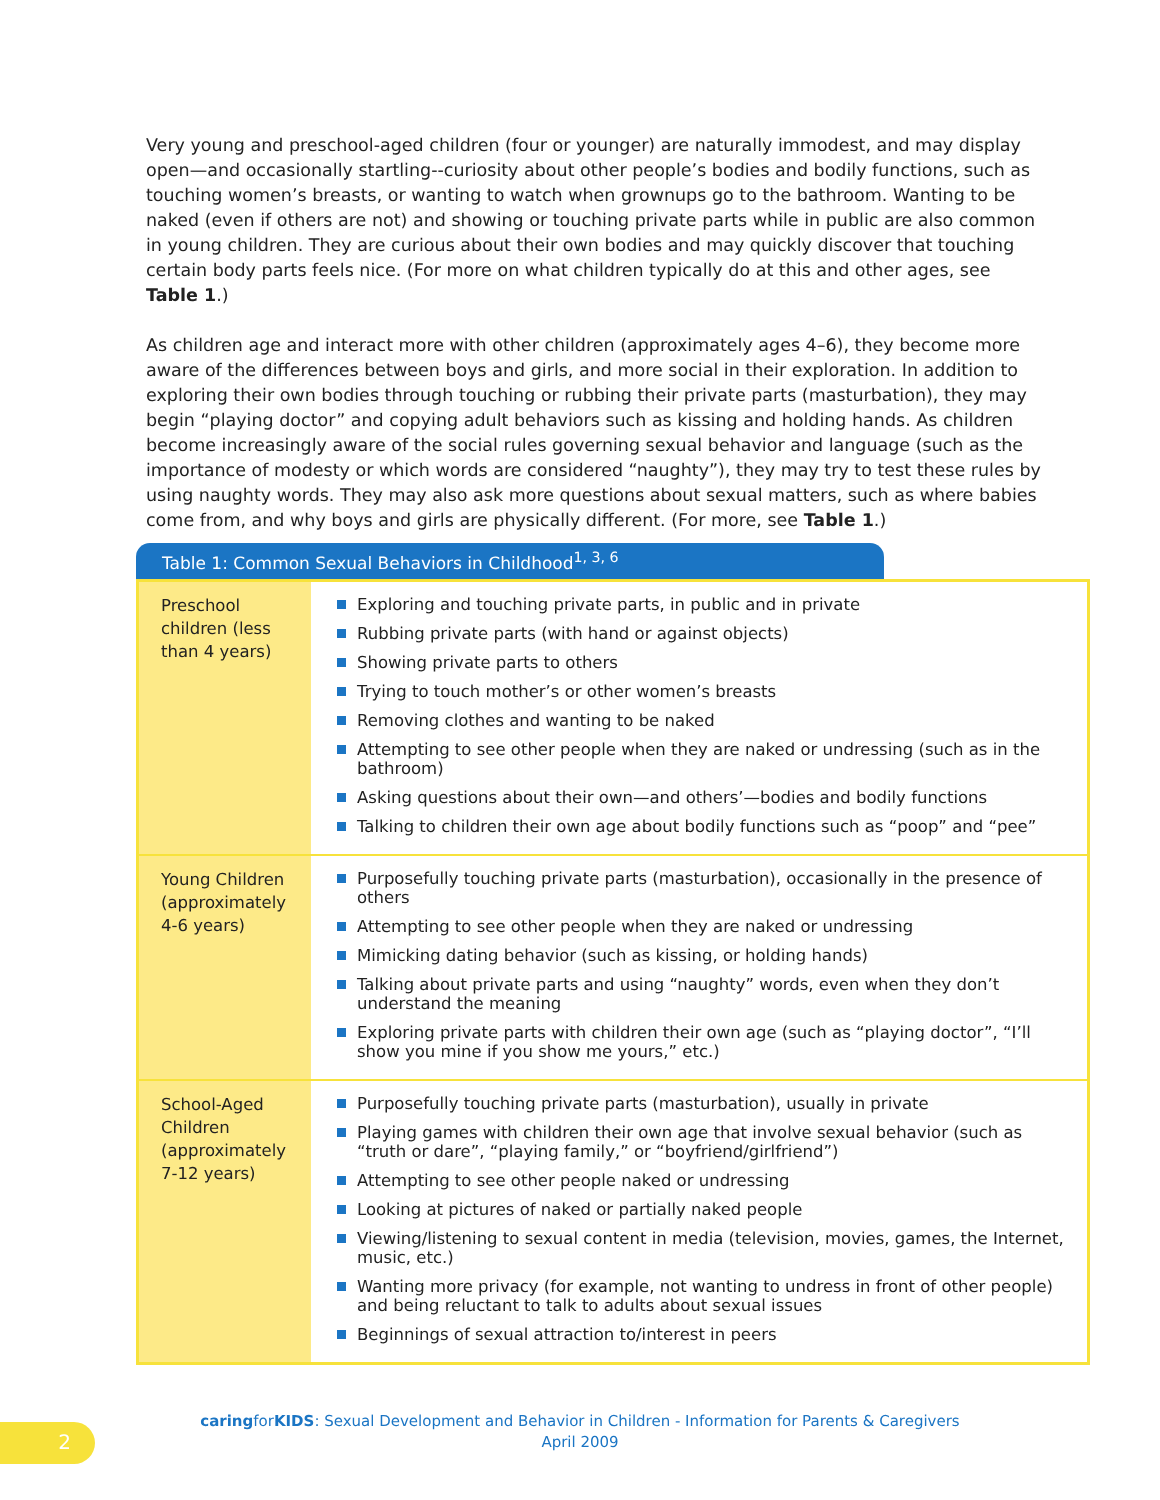Very young and preschool-aged children (four or younger) are naturally immodest, and may display open—and occasionally startling--curiosity about other people’s bodies and bodily functions, such as touching women’s breasts, or wanting to watch when grownups go to the bathroom. Wanting to be naked (even if others are not) and showing or touching private parts while in public are also common in young children. They are curious about their own bodies and may quickly discover that touching certain body parts feels nice. (For more on what children typically do at this and other ages, see Table 1.)
As children age and interact more with other children (approximately ages 4–6), they become more aware of the differences between boys and girls, and more social in their exploration. In addition to exploring their own bodies through touching or rubbing their private parts (masturbation), they may begin “playing doctor” and copying adult behaviors such as kissing and holding hands. As children become increasingly aware of the social rules governing sexual behavior and language (such as the importance of modesty or which words are considered “naughty”), they may try to test these rules by using naughty words. They may also ask more questions about sexual matters, such as where babies come from, and why boys and girls are physically different. (For more, see Table 1.)
Table 1: Common Sexual Behaviors in Childhood<sup>1, 3, 6</sup>
| Preschool children (less than 4 years) | Exploring and touching private parts, in public and in private Rubbing private parts (with hand or against objects) Showing private parts to others Trying to touch mother’s or other women’s breasts Removing clothes and wanting to be naked Attempting to see other people when they are naked or undressing (such as in the bathroom) Asking questions about their own—and others’—bodies and bodily functions Talking to children their own age about bodily functions such as “poop” and “pee” |
| Young Children (approximately 4-6 years) | Purposefully touching private parts (masturbation), occasionally in the presence of others Attempting to see other people when they are naked or undressing Mimicking dating behavior (such as kissing, or holding hands) Talking about private parts and using “naughty” words, even when they don’t understand the meaning Exploring private parts with children their own age (such as “playing doctor”, “I’ll show you mine if you show me yours,” etc.) |
| School-Aged Children (approximately 7-12 years) | Purposefully touching private parts (masturbation), usually in private Playing games with children their own age that involve sexual behavior (such as “truth or dare”, “playing family,” or “boyfriend/girlfriend”) Attempting to see other people naked or undressing Looking at pictures of naked or partially naked people Viewing/listening to sexual content in media (television, movies, games, the Internet, music, etc.) Wanting more privacy (for example, not wanting to undress in front of other people) and being reluctant to talk to adults about sexual issues Beginnings of sexual attraction to/interest in peers |
2
caringforKIDS: Sexual Development and Behavior in Children - Information for Parents & Caregivers
April 2009